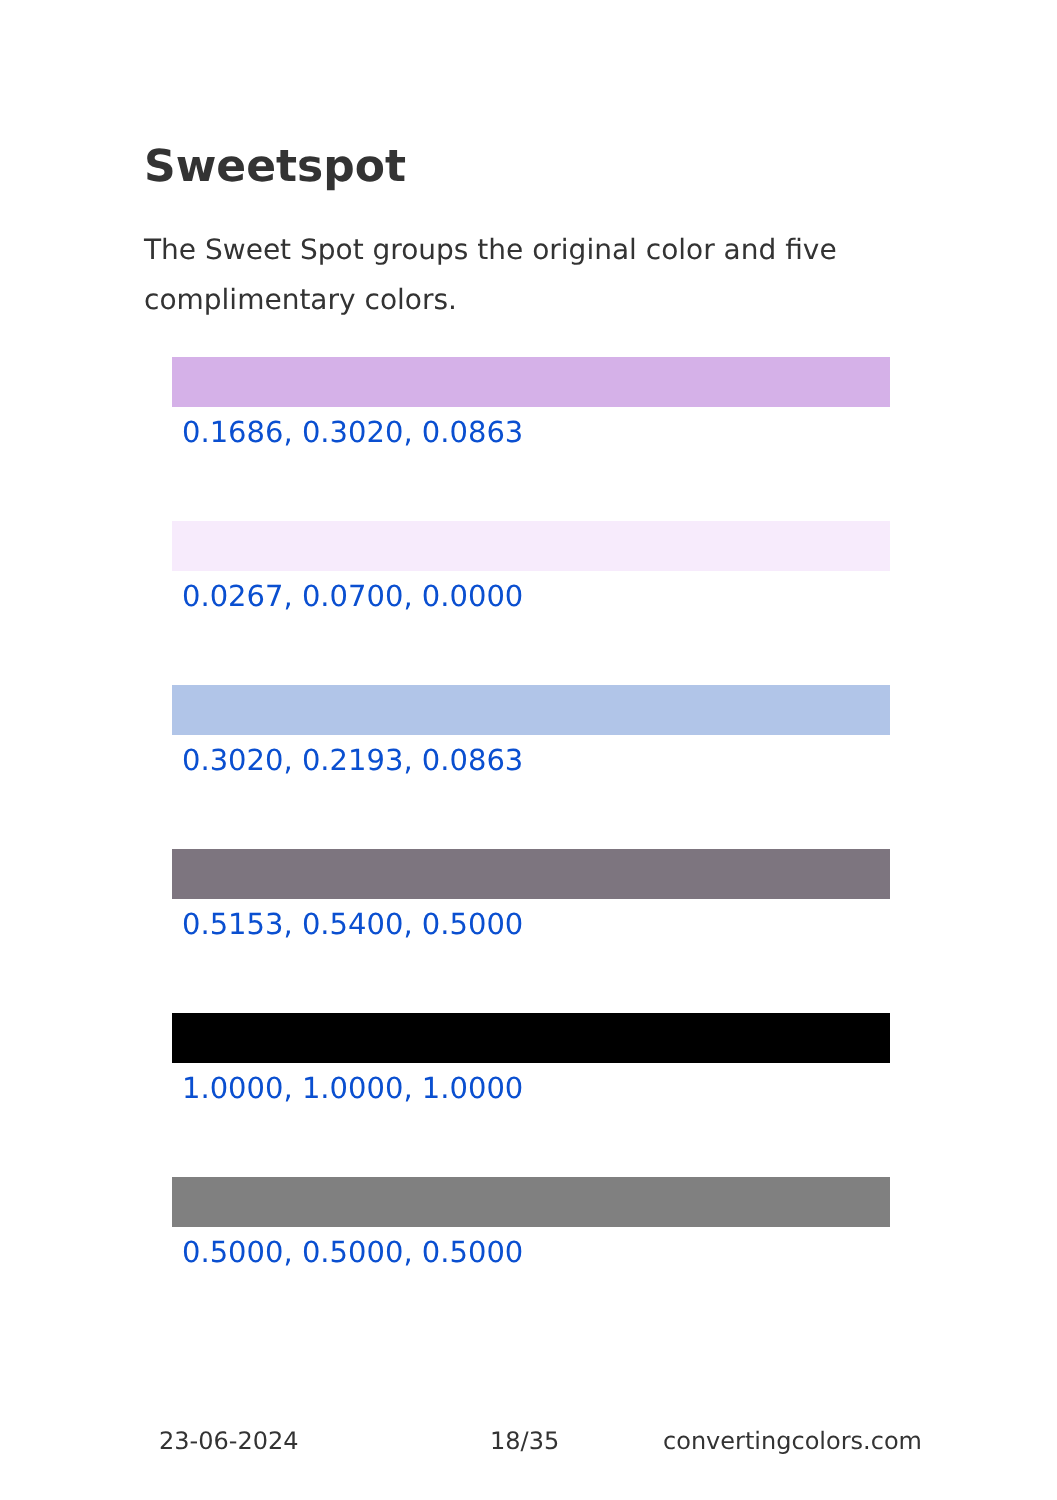Sweetspot
The Sweet Spot groups the original color and five complimentary colors.
0.1686, 0.3020, 0.0863
0.0267, 0.0700, 0.0000
0.3020, 0.2193, 0.0863
0.5153, 0.5400, 0.5000
1.0000, 1.0000, 1.0000
0.5000, 0.5000, 0.5000
23-06-2024 18/35 convertingcolors.com